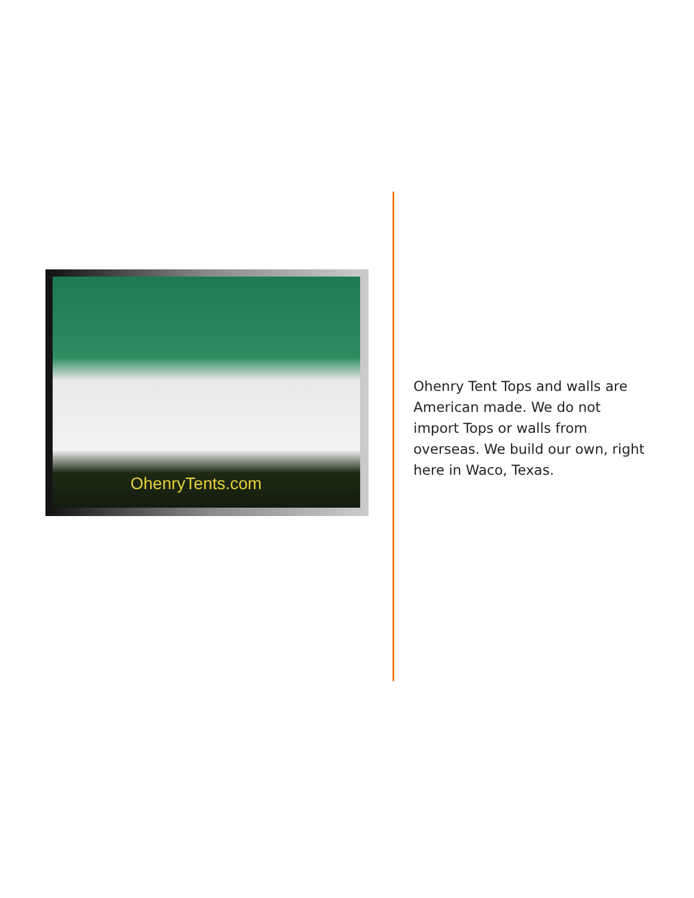OhenryTents.com
Ohenry Tent Tops and walls are American made. We do not import Tops or walls from overseas. We build our own, right here in Waco, Texas.